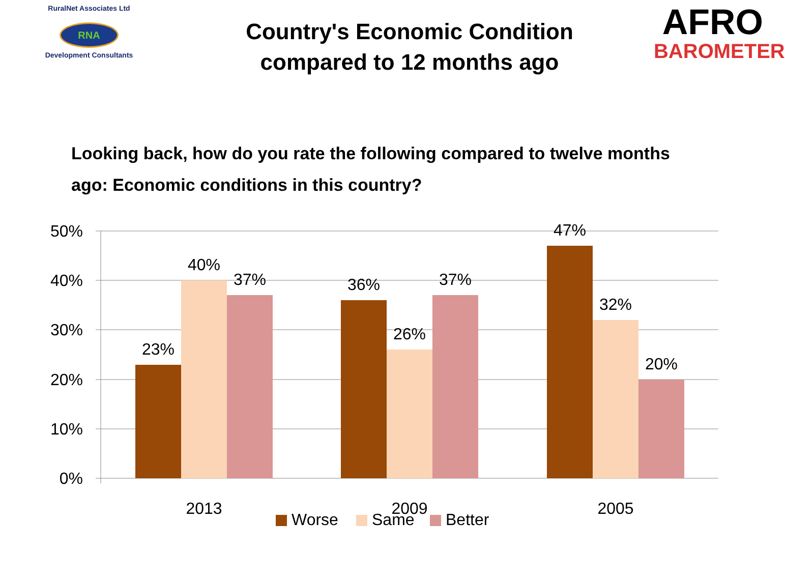RuralNet Associates Ltd
RNA
Development Consultants
Country's Economic Condition
compared to 12 months ago
AFRO
BAROMETER
Looking back, how do you rate the following compared to twelve months ago: Economic conditions in this country?
50%
40%
30%
20%
10%
0%
23%
40%
37%
36%
26%
37%
47%
32%
20%
2013
2009
2005
Worse
Same
Better